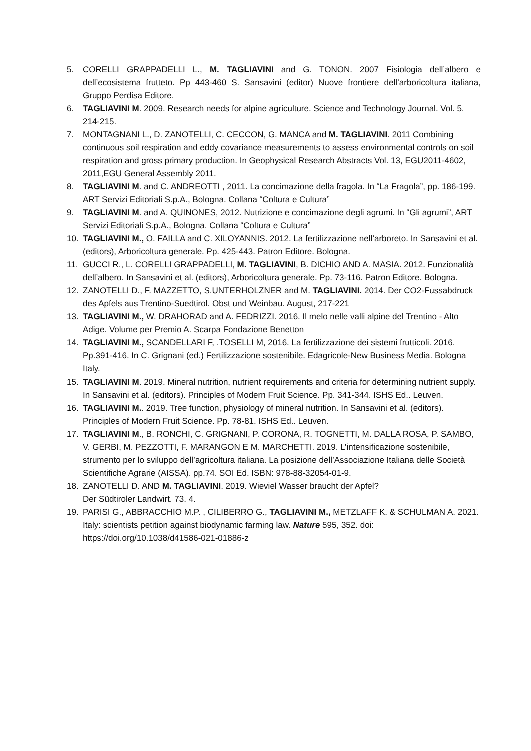5. CORELLI GRAPPADELLI L., M. TAGLIAVINI and G. TONON. 2007 Fisiologia dell’albero e dell’ecosistema frutteto. Pp 443-460 S. Sansavini (editor) Nuove frontiere dell’arboricoltura italiana, Gruppo Perdisa Editore.
6. TAGLIAVINI M. 2009. Research needs for alpine agriculture. Science and Technology Journal. Vol. 5. 214-215.
7. MONTAGNANI L., D. ZANOTELLI, C. CECCON, G. MANCA and M. TAGLIAVINI. 2011 Combining continuous soil respiration and eddy covariance measurements to assess environmental controls on soil respiration and gross primary production. In Geophysical Research Abstracts Vol. 13, EGU2011-4602, 2011,EGU General Assembly 2011.
8. TAGLIAVINI M. and C. ANDREOTTI , 2011. La concimazione della fragola. In “La Fragola”, pp. 186-199. ART Servizi Editoriali S.p.A., Bologna. Collana “Coltura e Cultura”
9. TAGLIAVINI M. and A. QUINONES, 2012. Nutrizione e concimazione degli agrumi. In “Gli agrumi”, ART Servizi Editoriali S.p.A., Bologna. Collana “Coltura e Cultura”
10. TAGLIAVINI M., O. FAILLA and C. XILOYANNIS. 2012. La fertilizzazione nell’arboreto. In Sansavini et al. (editors), Arboricoltura generale. Pp. 425-443. Patron Editore. Bologna.
11. GUCCI R., L. CORELLI GRAPPADELLI, M. TAGLIAVINI, B. DICHIO AND A. MASIA. 2012. Funzionalità dell’albero. In Sansavini et al. (editors), Arboricoltura generale. Pp. 73-116. Patron Editore. Bologna.
12. ZANOTELLI D., F. MAZZETTO, S.UNTERHOLZNER and M. TAGLIAVINI. 2014. Der CO2-Fussabdruck des Apfels aus Trentino-Suedtirol. Obst und Weinbau. August, 217-221
13. TAGLIAVINI M., W. DRAHORAD and A. FEDRIZZI. 2016. Il melo nelle valli alpine del Trentino - Alto Adige. Volume per Premio A. Scarpa Fondazione Benetton
14. TAGLIAVINI M., SCANDELLARI F, .TOSELLI M, 2016. La fertilizzazione dei sistemi frutticoli. 2016. Pp.391-416. In C. Grignani (ed.) Fertilizzazione sostenibile. Edagricole-New Business Media. Bologna Italy.
15. TAGLIAVINI M. 2019. Mineral nutrition, nutrient requirements and criteria for determining nutrient supply. In Sansavini et al. (editors). Principles of Modern Fruit Science. Pp. 341-344. ISHS Ed.. Leuven.
16. TAGLIAVINI M.. 2019. Tree function, physiology of mineral nutrition. In Sansavini et al. (editors). Principles of Modern Fruit Science. Pp. 78-81. ISHS Ed.. Leuven.
17. TAGLIAVINI M., B. RONCHI, C. GRIGNANI, P. CORONA, R. TOGNETTI, M. DALLA ROSA, P. SAMBO, V. GERBI, M. PEZZOTTI, F. MARANGON E M. MARCHETTI. 2019. L’intensificazione sostenibile, strumento per lo sviluppo dell’agricoltura italiana. La posizione dell’Associazione Italiana delle Società Scientifiche Agrarie (AISSA). pp.74. SOI Ed. ISBN: 978-88-32054-01-9.
18. ZANOTELLI D. AND M. TAGLIAVINI. 2019. Wieviel Wasser braucht der Apfel?
Der Südtiroler Landwirt. 73. 4.
19. PARISI G., ABBRACCHIO M.P. , CILIBERRO G., TAGLIAVINI M., METZLAFF K. & SCHULMAN A. 2021. Italy: scientists petition against biodynamic farming law. Nature 595, 352. doi: https://doi.org/10.1038/d41586-021-01886-z